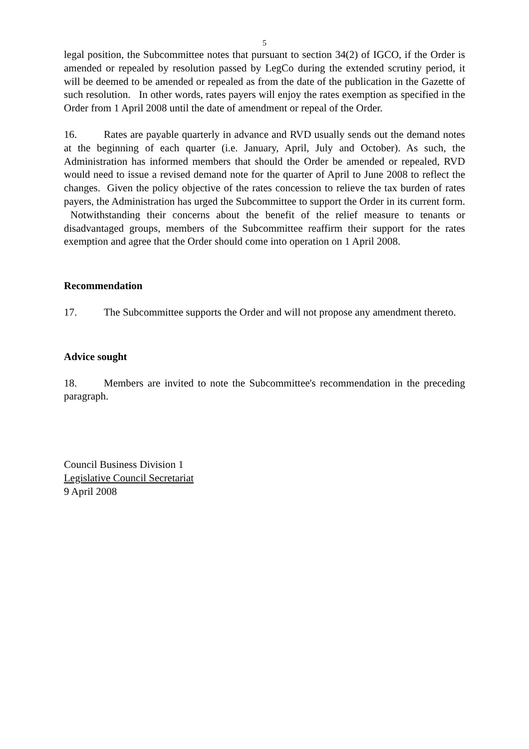5
legal position, the Subcommittee notes that pursuant to section 34(2) of IGCO, if the Order is amended or repealed by resolution passed by LegCo during the extended scrutiny period, it will be deemed to be amended or repealed as from the date of the publication in the Gazette of such resolution. In other words, rates payers will enjoy the rates exemption as specified in the Order from 1 April 2008 until the date of amendment or repeal of the Order.
16. Rates are payable quarterly in advance and RVD usually sends out the demand notes at the beginning of each quarter (i.e. January, April, July and October). As such, the Administration has informed members that should the Order be amended or repealed, RVD would need to issue a revised demand note for the quarter of April to June 2008 to reflect the changes. Given the policy objective of the rates concession to relieve the tax burden of rates payers, the Administration has urged the Subcommittee to support the Order in its current form. Notwithstanding their concerns about the benefit of the relief measure to tenants or disadvantaged groups, members of the Subcommittee reaffirm their support for the rates exemption and agree that the Order should come into operation on 1 April 2008.
Recommendation
17. The Subcommittee supports the Order and will not propose any amendment thereto.
Advice sought
18. Members are invited to note the Subcommittee's recommendation in the preceding paragraph.
Council Business Division 1
Legislative Council Secretariat
9 April 2008